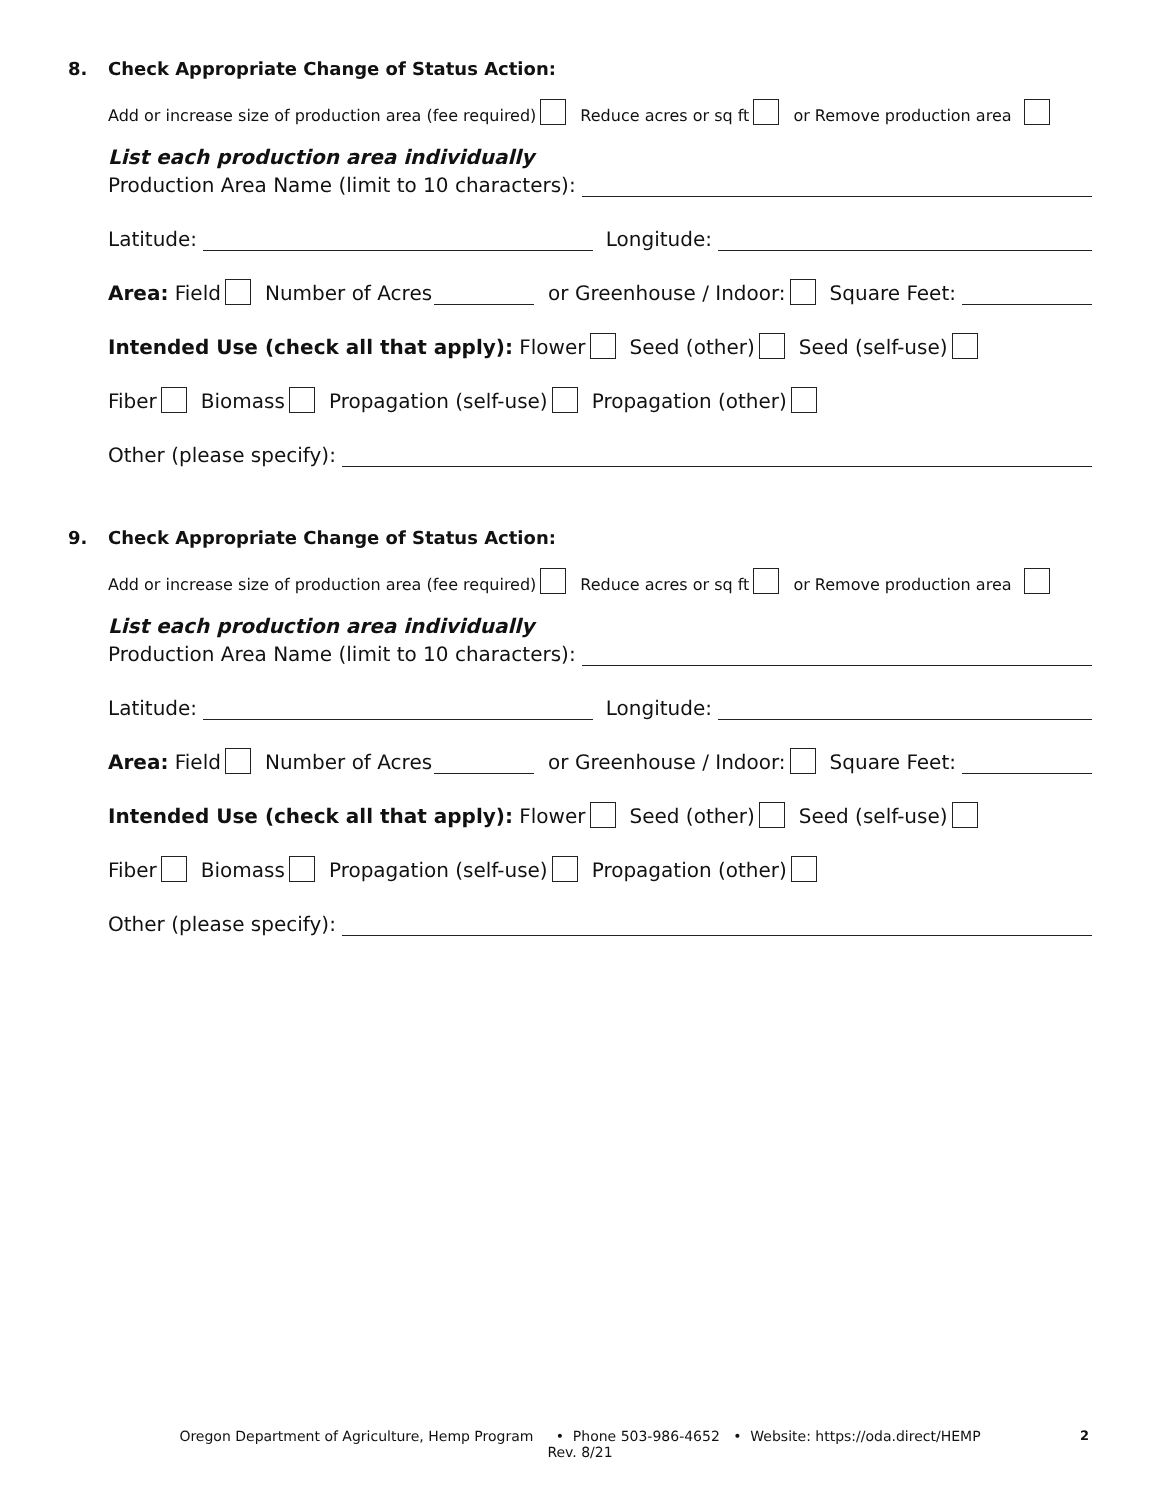8. Check Appropriate Change of Status Action:
Add or increase size of production area (fee required) Reduce acres or sq ft or Remove production area
List each production area individually
Production Area Name (limit to 10 characters):
Latitude: Longitude:
Area: Field Number of Acres or Greenhouse / Indoor: Square Feet:
Intended Use (check all that apply): Flower Seed (other) Seed (self-use)
Fiber Biomass Propagation (self-use) Propagation (other)
Other (please specify):
9. Check Appropriate Change of Status Action:
Add or increase size of production area (fee required) Reduce acres or sq ft or Remove production area
List each production area individually
Production Area Name (limit to 10 characters):
Latitude: Longitude:
Area: Field Number of Acres or Greenhouse / Indoor: Square Feet:
Intended Use (check all that apply): Flower Seed (other) Seed (self-use)
Fiber Biomass Propagation (self-use) Propagation (other)
Other (please specify):
Oregon Department of Agriculture, Hemp Program • Phone 503-986-4652 • Website: https://oda.direct/HEMP
Rev. 8/21
2